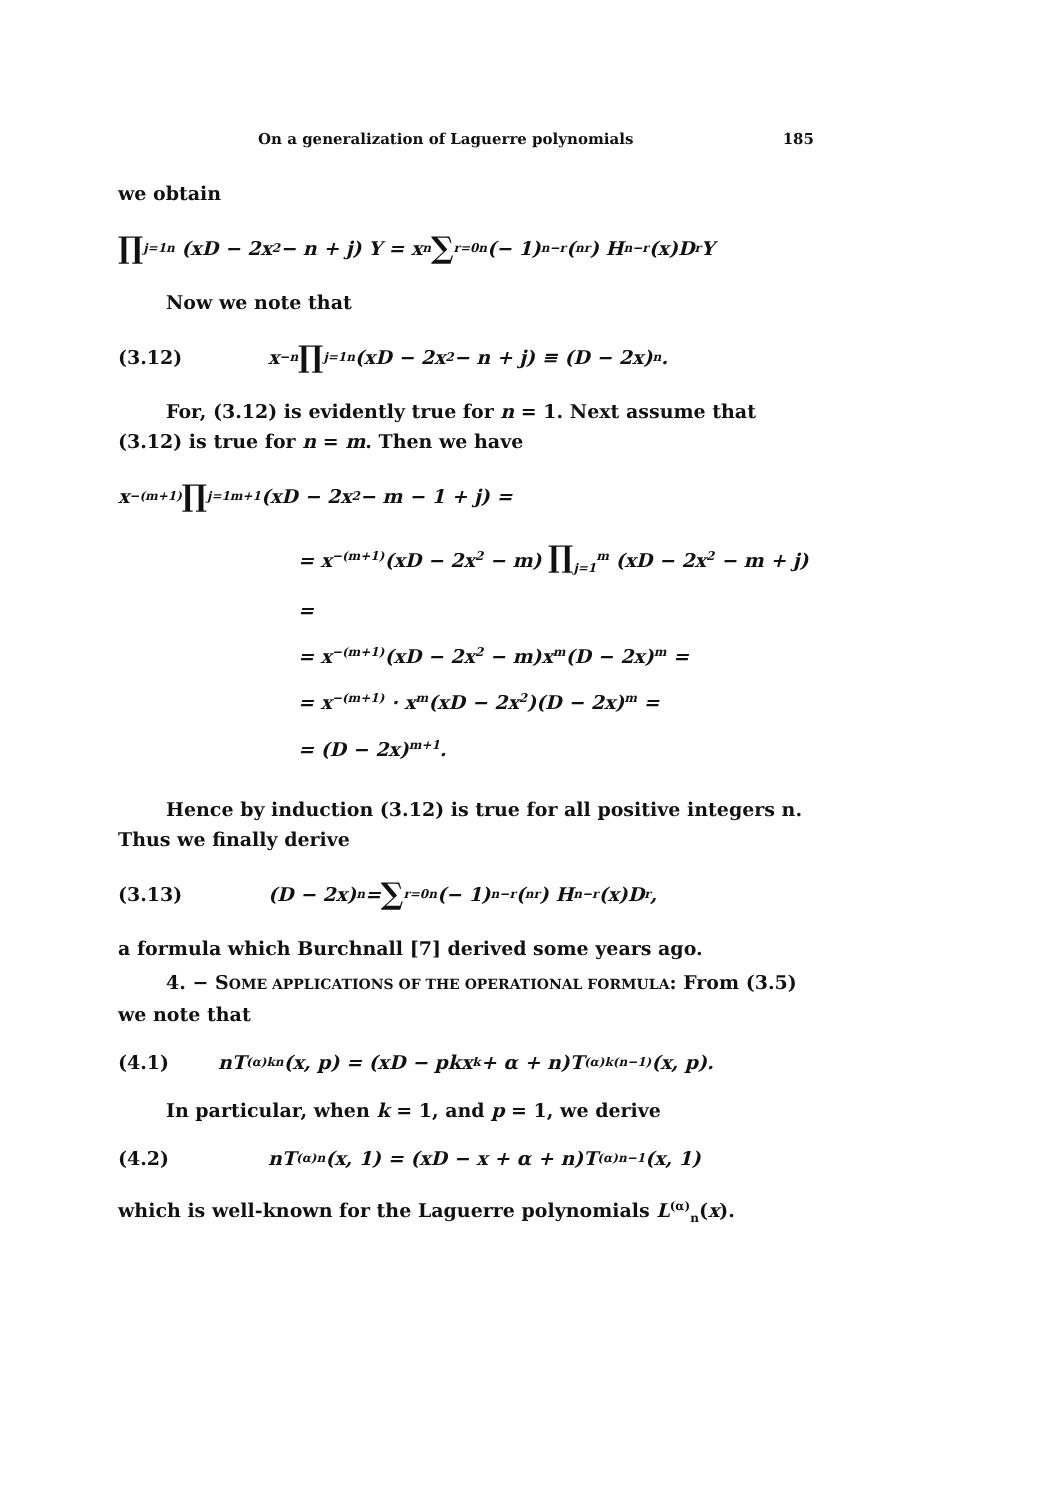On a generalization of Laguerre polynomials 185
we obtain
∏<sub>j=1</sub><sup>n</sup> (xD − 2x<sup>2</sup> − n + j) Y = x<sup>n</sup> ∑<sub>r=0</sub><sup>n</sup> (− 1)<sup>n−r</sup>(<sup>n</sup><sub>r</sub>) H<sub>n−r</sub>(x)D<sup>r</sup> Y
Now we note that
(3.12) x<sup>−n</sup> ∏<sub>j=1</sub><sup>n</sup> (xD − 2x<sup>2</sup> − n + j) ≡ (D − 2x)<sup>n</sup>.
For, (3.12) is evidently true for n = 1. Next assume that (3.12) is true for n = m. Then we have
x<sup>−(m+1)</sup> ∏<sub>j=1</sub><sup>m+1</sup> (xD − 2x<sup>2</sup> − m − 1 + j) =
= x<sup>−(m+1)</sup>(xD − 2x<sup>2</sup> − m) ∏<sub>j=1</sub><sup>m</sup> (xD − 2x<sup>2</sup> − m + j) =
= x<sup>−(m+1)</sup>(xD − 2x<sup>2</sup> − m)x<sup>m</sup>(D − 2x)<sup>m</sup> =
= x<sup>−(m+1)</sup> · x<sup>m</sup>(xD − 2x<sup>2</sup>)(D − 2x)<sup>m</sup> =
= (D − 2x)<sup>m+1</sup>.
Hence by induction (3.12) is true for all positive integers n. Thus we finally derive
(3.13) (D − 2x)<sup>n</sup> = ∑<sub>r=0</sub><sup>n</sup> (− 1)<sup>n−r</sup>(<sup>n</sup><sub>r</sub>) H<sub>n−r</sub>(x)D<sup>r</sup>,
a formula which Burchnall [7] derived some years ago.
4. − SOME APPLICATIONS OF THE OPERATIONAL FORMULA: From (3.5) we note that
(4.1) nT<sup>(α)</sup><sub>kn</sub>(x, p) = (xD − pkx<sup>k</sup> + α + n)T<sup>(α)</sup><sub>k(n−1)</sub>(x, p).
In particular, when k = 1, and p = 1, we derive
(4.2) nT<sup>(α)</sup><sub>n</sub>(x, 1) = (xD − x + α + n)T<sup>(α)</sup><sub>n−1</sub>(x, 1)
which is well-known for the Laguerre polynomials L<sup>(α)</sup><sub>n</sub>(x).